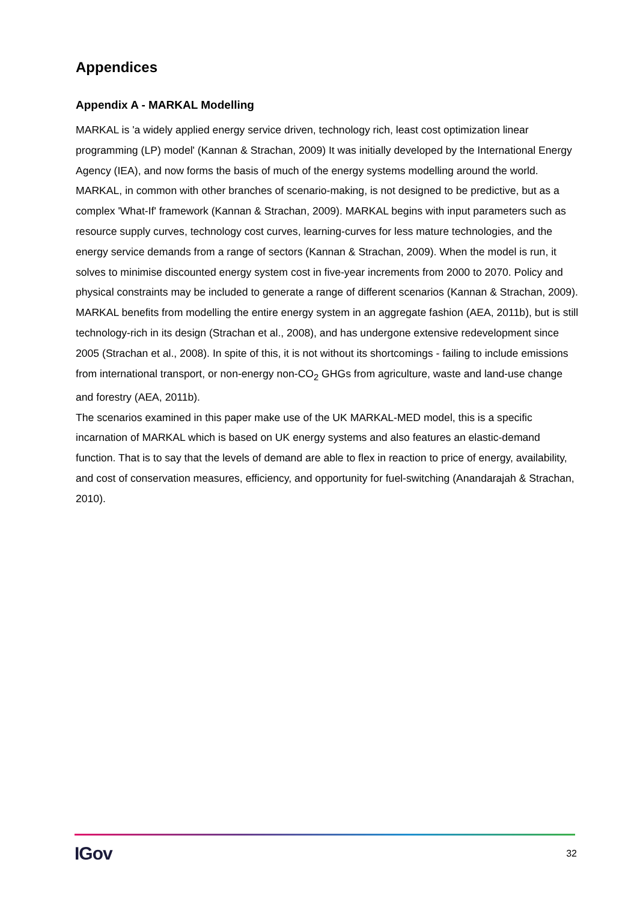Appendices
Appendix A - MARKAL Modelling
MARKAL is 'a widely applied energy service driven, technology rich, least cost optimization linear programming (LP) model' (Kannan & Strachan, 2009) It was initially developed by the International Energy Agency (IEA), and now forms the basis of much of the energy systems modelling around the world. MARKAL, in common with other branches of scenario-making, is not designed to be predictive, but as a complex 'What-If' framework (Kannan & Strachan, 2009). MARKAL begins with input parameters such as resource supply curves, technology cost curves, learning-curves for less mature technologies, and the energy service demands from a range of sectors (Kannan & Strachan, 2009). When the model is run, it solves to minimise discounted energy system cost in five-year increments from 2000 to 2070. Policy and physical constraints may be included to generate a range of different scenarios (Kannan & Strachan, 2009). MARKAL benefits from modelling the entire energy system in an aggregate fashion (AEA, 2011b), but is still technology-rich in its design (Strachan et al., 2008), and has undergone extensive redevelopment since 2005 (Strachan et al., 2008). In spite of this, it is not without its shortcomings - failing to include emissions from international transport, or non-energy non-CO<sub>2</sub> GHGs from agriculture, waste and land-use change and forestry (AEA, 2011b).
The scenarios examined in this paper make use of the UK MARKAL-MED model, this is a specific incarnation of MARKAL which is based on UK energy systems and also features an elastic-demand function. That is to say that the levels of demand are able to flex in reaction to price of energy, availability, and cost of conservation measures, efficiency, and opportunity for fuel-switching (Anandarajah & Strachan, 2010).
IGov 32